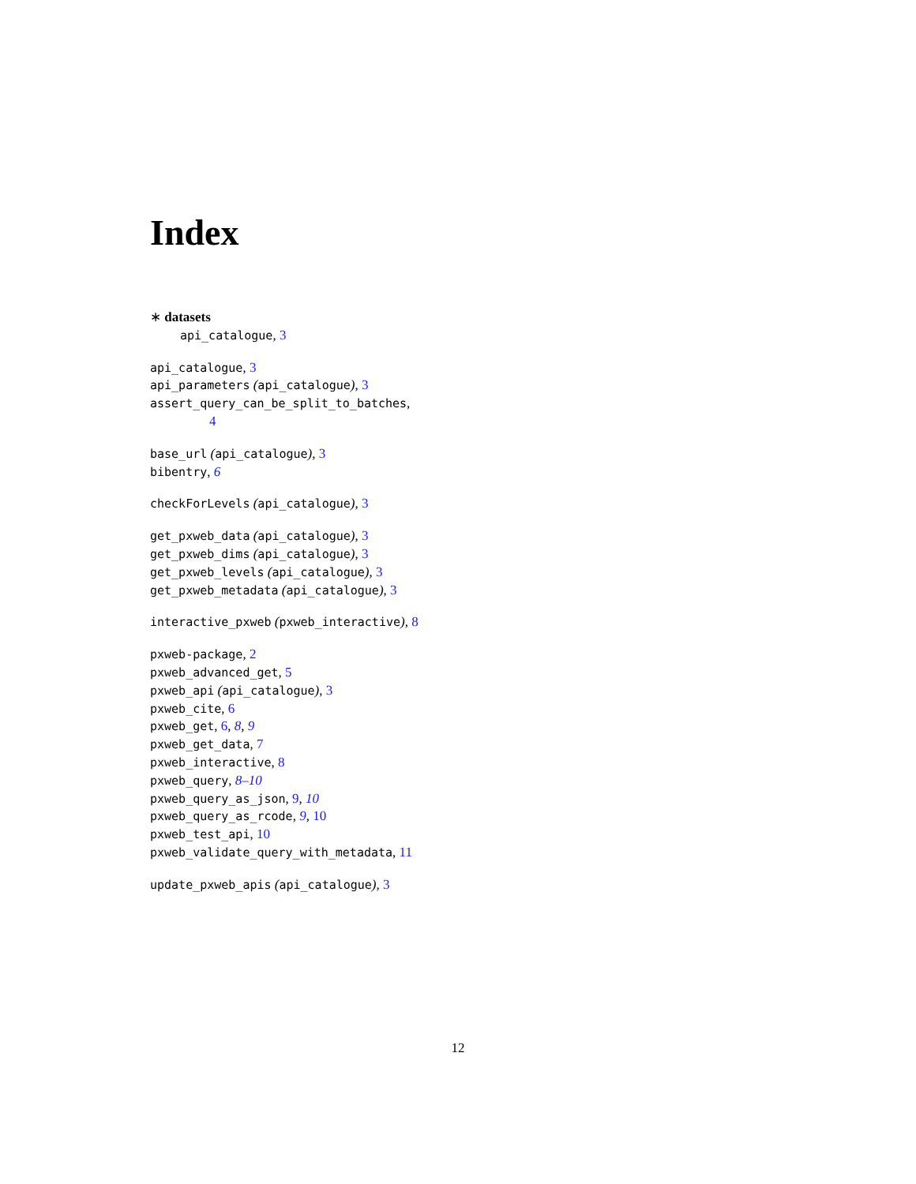Index
∗ datasets
api_catalogue, 3
api_catalogue, 3
api_parameters (api_catalogue), 3
assert_query_can_be_split_to_batches,
4
base_url (api_catalogue), 3
bibentry, 6
checkForLevels (api_catalogue), 3
get_pxweb_data (api_catalogue), 3
get_pxweb_dims (api_catalogue), 3
get_pxweb_levels (api_catalogue), 3
get_pxweb_metadata (api_catalogue), 3
interactive_pxweb (pxweb_interactive), 8
pxweb-package, 2
pxweb_advanced_get, 5
pxweb_api (api_catalogue), 3
pxweb_cite, 6
pxweb_get, 6, 8, 9
pxweb_get_data, 7
pxweb_interactive, 8
pxweb_query, 8–10
pxweb_query_as_json, 9, 10
pxweb_query_as_rcode, 9, 10
pxweb_test_api, 10
pxweb_validate_query_with_metadata, 11
update_pxweb_apis (api_catalogue), 3
12